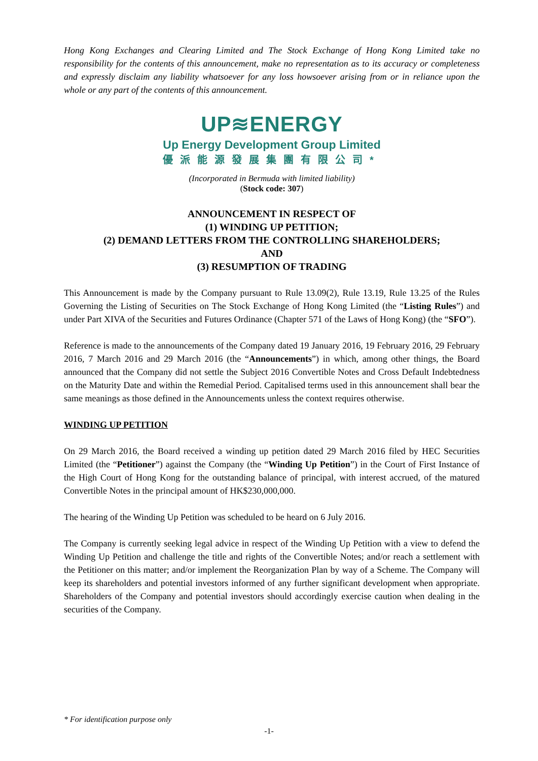Hong Kong Exchanges and Clearing Limited and The Stock Exchange of Hong Kong Limited take no responsibility for the contents of this announcement, make no representation as to its accuracy or completeness and expressly disclaim any liability whatsoever for any loss howsoever arising from or in reliance upon the whole or any part of the contents of this announcement.
UP≋ENERGY
Up Energy Development Group Limited
優派能源發展集團有限公司*
(Incorporated in Bermuda with limited liability)
(Stock code: 307)
ANNOUNCEMENT IN RESPECT OF
(1) WINDING UP PETITION;
(2) DEMAND LETTERS FROM THE CONTROLLING SHAREHOLDERS;
AND
(3) RESUMPTION OF TRADING
This Announcement is made by the Company pursuant to Rule 13.09(2), Rule 13.19, Rule 13.25 of the Rules Governing the Listing of Securities on The Stock Exchange of Hong Kong Limited (the “Listing Rules”) and under Part XIVA of the Securities and Futures Ordinance (Chapter 571 of the Laws of Hong Kong) (the “SFO”).
Reference is made to the announcements of the Company dated 19 January 2016, 19 February 2016, 29 February 2016, 7 March 2016 and 29 March 2016 (the “Announcements”) in which, among other things, the Board announced that the Company did not settle the Subject 2016 Convertible Notes and Cross Default Indebtedness on the Maturity Date and within the Remedial Period. Capitalised terms used in this announcement shall bear the same meanings as those defined in the Announcements unless the context requires otherwise.
WINDING UP PETITION
On 29 March 2016, the Board received a winding up petition dated 29 March 2016 filed by HEC Securities Limited (the “Petitioner”) against the Company (the “Winding Up Petition”) in the Court of First Instance of the High Court of Hong Kong for the outstanding balance of principal, with interest accrued, of the matured Convertible Notes in the principal amount of HK$230,000,000.
The hearing of the Winding Up Petition was scheduled to be heard on 6 July 2016.
The Company is currently seeking legal advice in respect of the Winding Up Petition with a view to defend the Winding Up Petition and challenge the title and rights of the Convertible Notes; and/or reach a settlement with the Petitioner on this matter; and/or implement the Reorganization Plan by way of a Scheme. The Company will keep its shareholders and potential investors informed of any further significant development when appropriate. Shareholders of the Company and potential investors should accordingly exercise caution when dealing in the securities of the Company.
* For identification purpose only
-1-